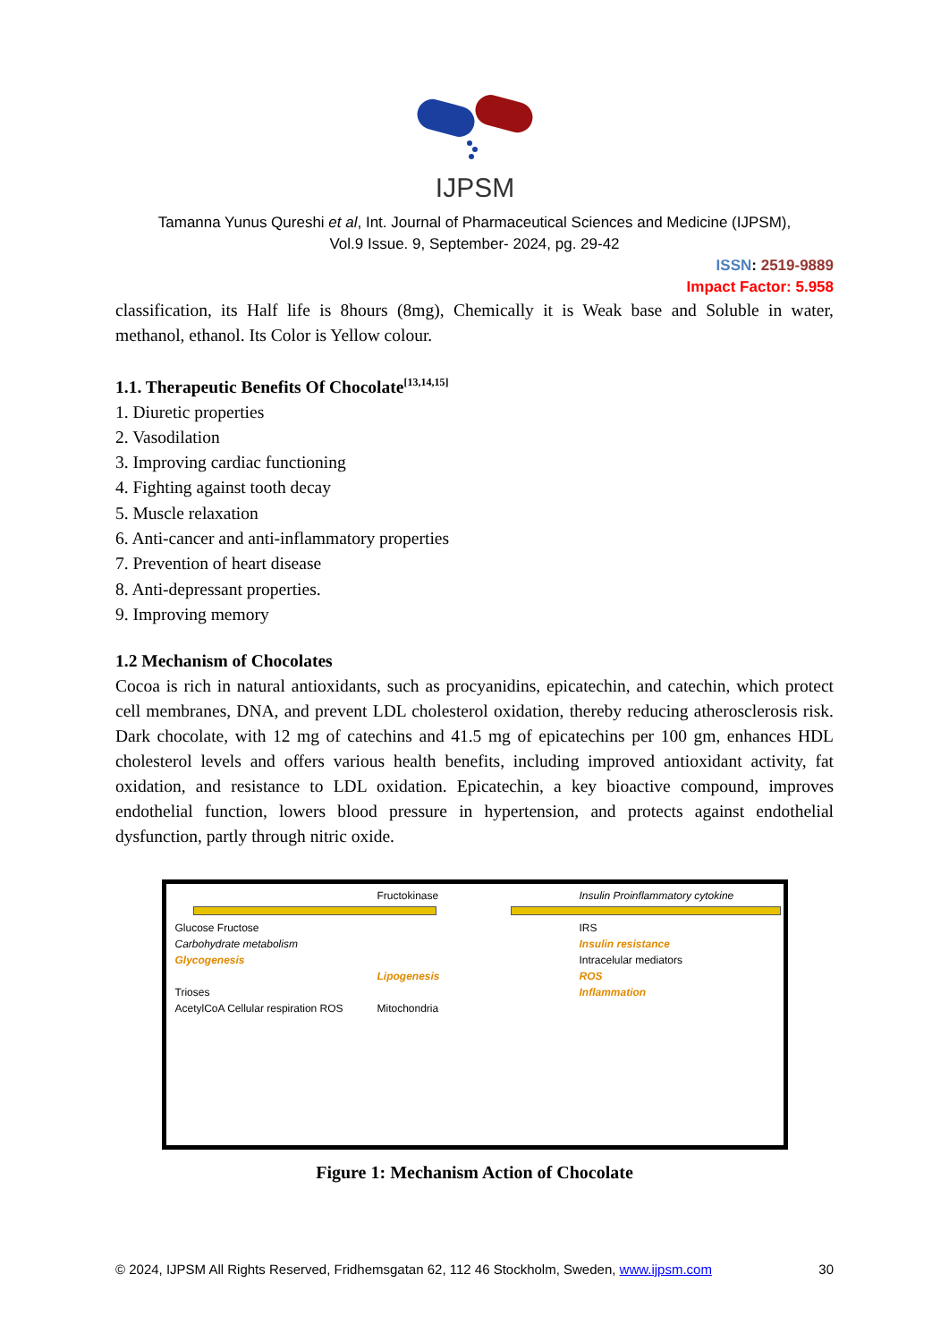IJPSM
Tamanna Yunus Qureshi et al, Int. Journal of Pharmaceutical Sciences and Medicine (IJPSM),
Vol.9 Issue. 9, September- 2024, pg. 29-42
ISSN: 2519-9889
Impact Factor: 5.958
classification, its Half life is 8hours (8mg), Chemically it is Weak base and Soluble in water, methanol, ethanol. Its Color is Yellow colour.
1.1. Therapeutic Benefits Of Chocolate<sup>[13,14,15]</sup>
1. Diuretic properties
2. Vasodilation
3. Improving cardiac functioning
4. Fighting against tooth decay
5. Muscle relaxation
6. Anti-cancer and anti-inflammatory properties
7. Prevention of heart disease
8. Anti-depressant properties.
9. Improving memory
1.2 Mechanism of Chocolates
Cocoa is rich in natural antioxidants, such as procyanidins, epicatechin, and catechin, which protect cell membranes, DNA, and prevent LDL cholesterol oxidation, thereby reducing atherosclerosis risk. Dark chocolate, with 12 mg of catechins and 41.5 mg of epicatechins per 100 gm, enhances HDL cholesterol levels and offers various health benefits, including improved antioxidant activity, fat oxidation, and resistance to LDL oxidation. Epicatechin, a key bioactive compound, improves endothelial function, lowers blood pressure in hypertension, and protects against endothelial dysfunction, partly through nitric oxide.
Glucose Fructose
Carbohydrate metabolism
Glycogenesis
Trioses
AcetylCoA Cellular respiration ROS
Fructokinase
Lipogenesis
Mitochondria
Insulin Proinflammatory cytokine
IRS
Insulin resistance
Intracelular mediators
ROS
Inflammation
Figure 1: Mechanism Action of Chocolate
© 2024, IJPSM All Rights Reserved, Fridhemsgatan 62, 112 46 Stockholm, Sweden, www.ijpsm.com 30